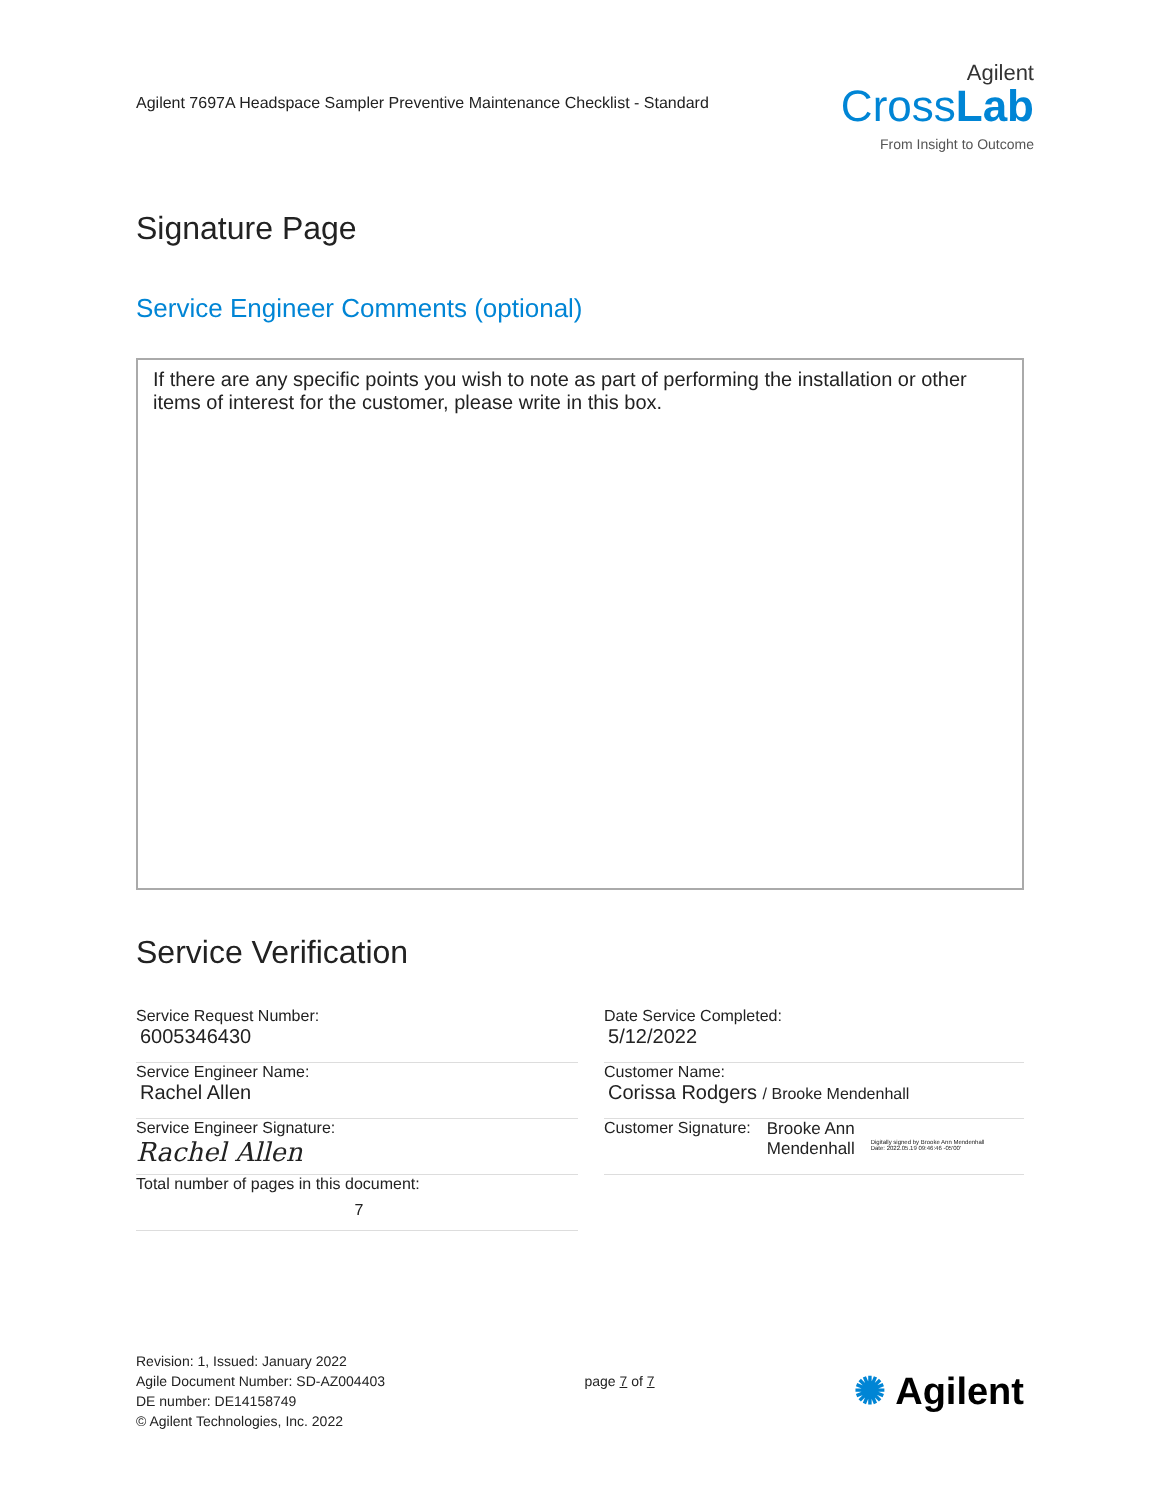Agilent 7697A Headspace Sampler Preventive Maintenance Checklist - Standard
Agilent
CrossLab
From Insight to Outcome
Signature Page
Service Engineer Comments (optional)
If there are any specific points you wish to note as part of performing the installation or other items of interest for the customer, please write in this box.
Service Verification
Service Request Number:
6005346430
Service Engineer Name:
Rachel Allen
Service Engineer Signature:
Rachel Allen
Total number of pages in this document:
7
Date Service Completed:
5/12/2022
Customer Name:
Corissa Rodgers / Brooke Mendenhall
Customer Signature:
Brooke Ann
Mendenhall
Digitally signed by Brooke Ann Mendenhall
Date: 2022.05.19 09:46:46 -05'00'
Revision: 1, Issued: January 2022
Agile Document Number: SD-AZ004403
DE number: DE14158749
© Agilent Technologies, Inc. 2022
page 7 of 7
✺ Agilent